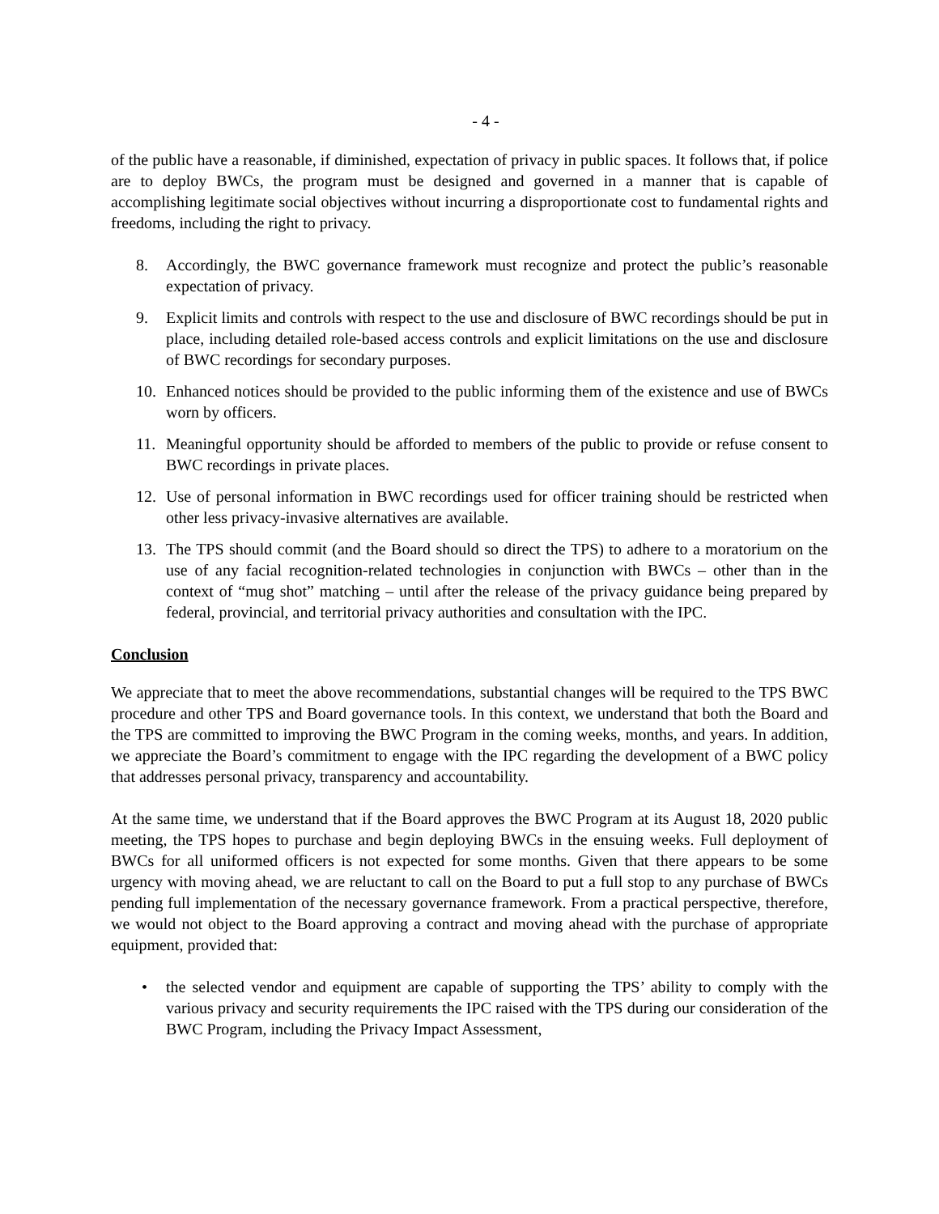- 4 -
of the public have a reasonable, if diminished, expectation of privacy in public spaces. It follows that, if police are to deploy BWCs, the program must be designed and governed in a manner that is capable of accomplishing legitimate social objectives without incurring a disproportionate cost to fundamental rights and freedoms, including the right to privacy.
8. Accordingly, the BWC governance framework must recognize and protect the public’s reasonable expectation of privacy.
9. Explicit limits and controls with respect to the use and disclosure of BWC recordings should be put in place, including detailed role-based access controls and explicit limitations on the use and disclosure of BWC recordings for secondary purposes.
10. Enhanced notices should be provided to the public informing them of the existence and use of BWCs worn by officers.
11. Meaningful opportunity should be afforded to members of the public to provide or refuse consent to BWC recordings in private places.
12. Use of personal information in BWC recordings used for officer training should be restricted when other less privacy-invasive alternatives are available.
13. The TPS should commit (and the Board should so direct the TPS) to adhere to a moratorium on the use of any facial recognition-related technologies in conjunction with BWCs – other than in the context of “mug shot” matching – until after the release of the privacy guidance being prepared by federal, provincial, and territorial privacy authorities and consultation with the IPC.
Conclusion
We appreciate that to meet the above recommendations, substantial changes will be required to the TPS BWC procedure and other TPS and Board governance tools. In this context, we understand that both the Board and the TPS are committed to improving the BWC Program in the coming weeks, months, and years. In addition, we appreciate the Board’s commitment to engage with the IPC regarding the development of a BWC policy that addresses personal privacy, transparency and accountability.
At the same time, we understand that if the Board approves the BWC Program at its August 18, 2020 public meeting, the TPS hopes to purchase and begin deploying BWCs in the ensuing weeks. Full deployment of BWCs for all uniformed officers is not expected for some months. Given that there appears to be some urgency with moving ahead, we are reluctant to call on the Board to put a full stop to any purchase of BWCs pending full implementation of the necessary governance framework. From a practical perspective, therefore, we would not object to the Board approving a contract and moving ahead with the purchase of appropriate equipment, provided that:
• the selected vendor and equipment are capable of supporting the TPS’ ability to comply with the various privacy and security requirements the IPC raised with the TPS during our consideration of the BWC Program, including the Privacy Impact Assessment,